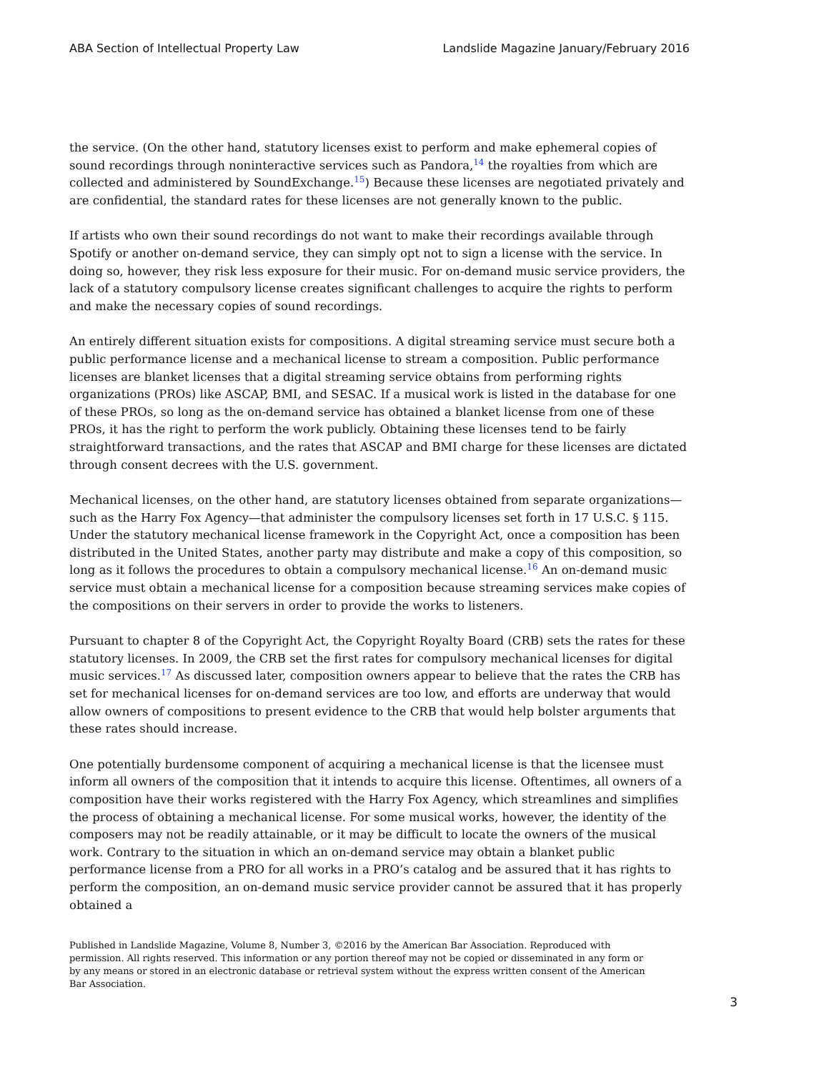ABA Section of Intellectual Property Law Landslide Magazine January/February 2016
the service. (On the other hand, statutory licenses exist to perform and make ephemeral copies of sound recordings through noninteractive services such as Pandora,<sup>14</sup> the royalties from which are collected and administered by SoundExchange.<sup>15</sup>) Because these licenses are negotiated privately and are confidential, the standard rates for these licenses are not generally known to the public.
If artists who own their sound recordings do not want to make their recordings available through Spotify or another on-demand service, they can simply opt not to sign a license with the service. In doing so, however, they risk less exposure for their music. For on-demand music service providers, the lack of a statutory compulsory license creates significant challenges to acquire the rights to perform and make the necessary copies of sound recordings.
An entirely different situation exists for compositions. A digital streaming service must secure both a public performance license and a mechanical license to stream a composition. Public performance licenses are blanket licenses that a digital streaming service obtains from performing rights organizations (PROs) like ASCAP, BMI, and SESAC. If a musical work is listed in the database for one of these PROs, so long as the on-demand service has obtained a blanket license from one of these PROs, it has the right to perform the work publicly. Obtaining these licenses tend to be fairly straightforward transactions, and the rates that ASCAP and BMI charge for these licenses are dictated through consent decrees with the U.S. government.
Mechanical licenses, on the other hand, are statutory licenses obtained from separate organizations—such as the Harry Fox Agency—that administer the compulsory licenses set forth in 17 U.S.C. § 115. Under the statutory mechanical license framework in the Copyright Act, once a composition has been distributed in the United States, another party may distribute and make a copy of this composition, so long as it follows the procedures to obtain a compulsory mechanical license.<sup>16</sup> An on-demand music service must obtain a mechanical license for a composition because streaming services make copies of the compositions on their servers in order to provide the works to listeners.
Pursuant to chapter 8 of the Copyright Act, the Copyright Royalty Board (CRB) sets the rates for these statutory licenses. In 2009, the CRB set the first rates for compulsory mechanical licenses for digital music services.<sup>17</sup> As discussed later, composition owners appear to believe that the rates the CRB has set for mechanical licenses for on-demand services are too low, and efforts are underway that would allow owners of compositions to present evidence to the CRB that would help bolster arguments that these rates should increase.
One potentially burdensome component of acquiring a mechanical license is that the licensee must inform all owners of the composition that it intends to acquire this license. Oftentimes, all owners of a composition have their works registered with the Harry Fox Agency, which streamlines and simplifies the process of obtaining a mechanical license. For some musical works, however, the identity of the composers may not be readily attainable, or it may be difficult to locate the owners of the musical work. Contrary to the situation in which an on-demand service may obtain a blanket public performance license from a PRO for all works in a PRO’s catalog and be assured that it has rights to perform the composition, an on-demand music service provider cannot be assured that it has properly obtained a
Published in Landslide Magazine, Volume 8, Number 3, ©2016 by the American Bar Association. Reproduced with permission. All rights reserved. This information or any portion thereof may not be copied or disseminated in any form or by any means or stored in an electronic database or retrieval system without the express written consent of the American Bar Association.
3